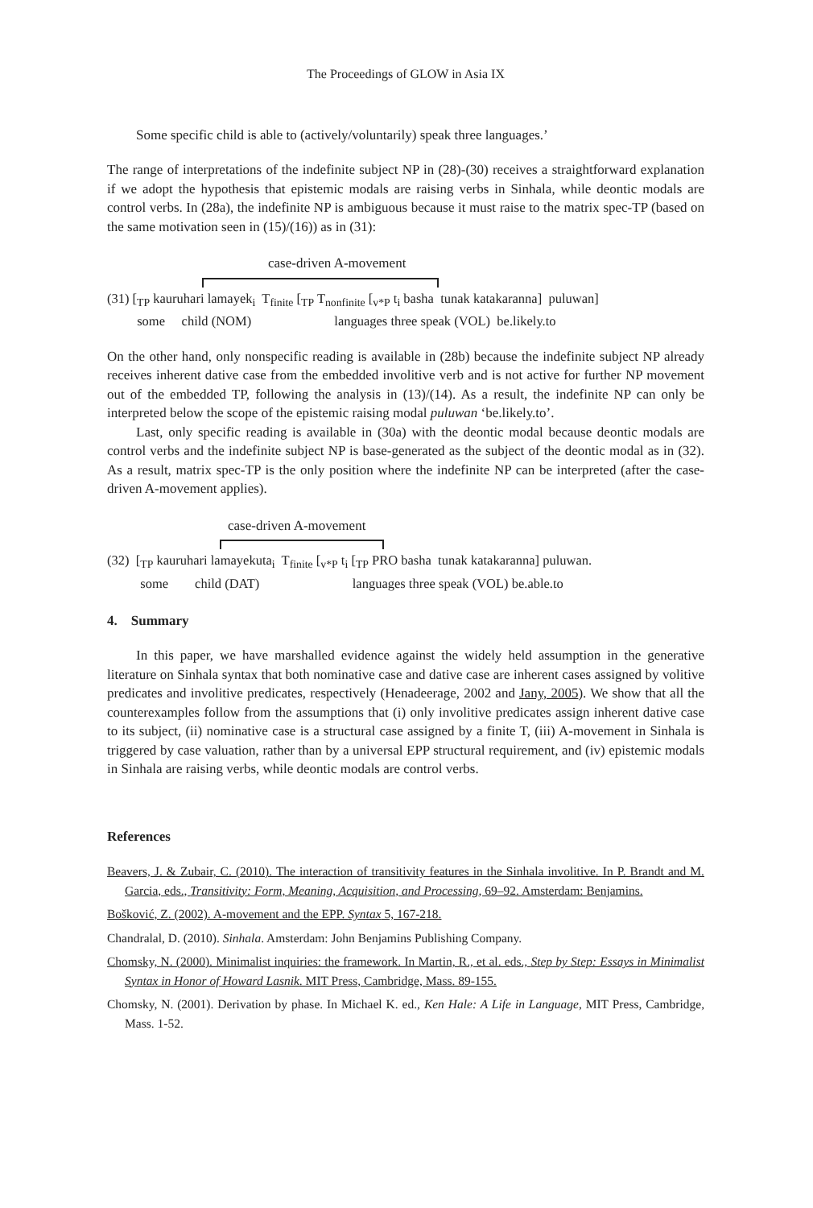The Proceedings of GLOW in Asia IX
Some specific child is able to (actively/voluntarily) speak three languages.’
The range of interpretations of the indefinite subject NP in (28)-(30) receives a straightforward explanation if we adopt the hypothesis that epistemic modals are raising verbs in Sinhala, while deontic modals are control verbs. In (28a), the indefinite NP is ambiguous because it must raise to the matrix spec-TP (based on the same motivation seen in (15)/(16)) as in (31):
case-driven A-movement
| (31) [<sub>TP</sub> kauruhari lamayek<sub>i</sub> T<sub>finite</sub> [<sub>TP</sub> T<sub>nonfinite</sub> [<sub>v*P</sub> t<sub>i</sub> basha tunak katakaranna] puluwan] |
| some child (NOM) languages three speak (VOL) be.likely.to |
On the other hand, only nonspecific reading is available in (28b) because the indefinite subject NP already receives inherent dative case from the embedded involitive verb and is not active for further NP movement out of the embedded TP, following the analysis in (13)/(14). As a result, the indefinite NP can only be interpreted below the scope of the epistemic raising modal puluwan ‘be.likely.to’.
Last, only specific reading is available in (30a) with the deontic modal because deontic modals are control verbs and the indefinite subject NP is base-generated as the subject of the deontic modal as in (32). As a result, matrix spec-TP is the only position where the indefinite NP can be interpreted (after the case-driven A-movement applies).
case-driven A-movement
| (32) [<sub>TP</sub> kauruhari lamayekuta<sub>i</sub> T<sub>finite</sub> [<sub>v*P</sub> t<sub>i</sub> [<sub>TP</sub> PRO basha tunak katakaranna] puluwan. |
| some child (DAT) languages three speak (VOL) be.able.to |
4. Summary
In this paper, we have marshalled evidence against the widely held assumption in the generative literature on Sinhala syntax that both nominative case and dative case are inherent cases assigned by volitive predicates and involitive predicates, respectively (Henadeerage, 2002 and Jany, 2005). We show that all the counterexamples follow from the assumptions that (i) only involitive predicates assign inherent dative case to its subject, (ii) nominative case is a structural case assigned by a finite T, (iii) A-movement in Sinhala is triggered by case valuation, rather than by a universal EPP structural requirement, and (iv) epistemic modals in Sinhala are raising verbs, while deontic modals are control verbs.
References
Beavers, J. & Zubair, C. (2010). The interaction of transitivity features in the Sinhala involitive. In P. Brandt and M. Garcia, eds., Transitivity: Form, Meaning, Acquisition, and Processing, 69–92. Amsterdam: Benjamins.
Bošković, Z. (2002). A-movement and the EPP. Syntax 5, 167-218.
Chandralal, D. (2010). Sinhala. Amsterdam: John Benjamins Publishing Company.
Chomsky, N. (2000). Minimalist inquiries: the framework. In Martin, R., et al. eds., Step by Step: Essays in Minimalist Syntax in Honor of Howard Lasnik. MIT Press, Cambridge, Mass. 89-155.
Chomsky, N. (2001). Derivation by phase. In Michael K. ed., Ken Hale: A Life in Language, MIT Press, Cambridge, Mass. 1-52.